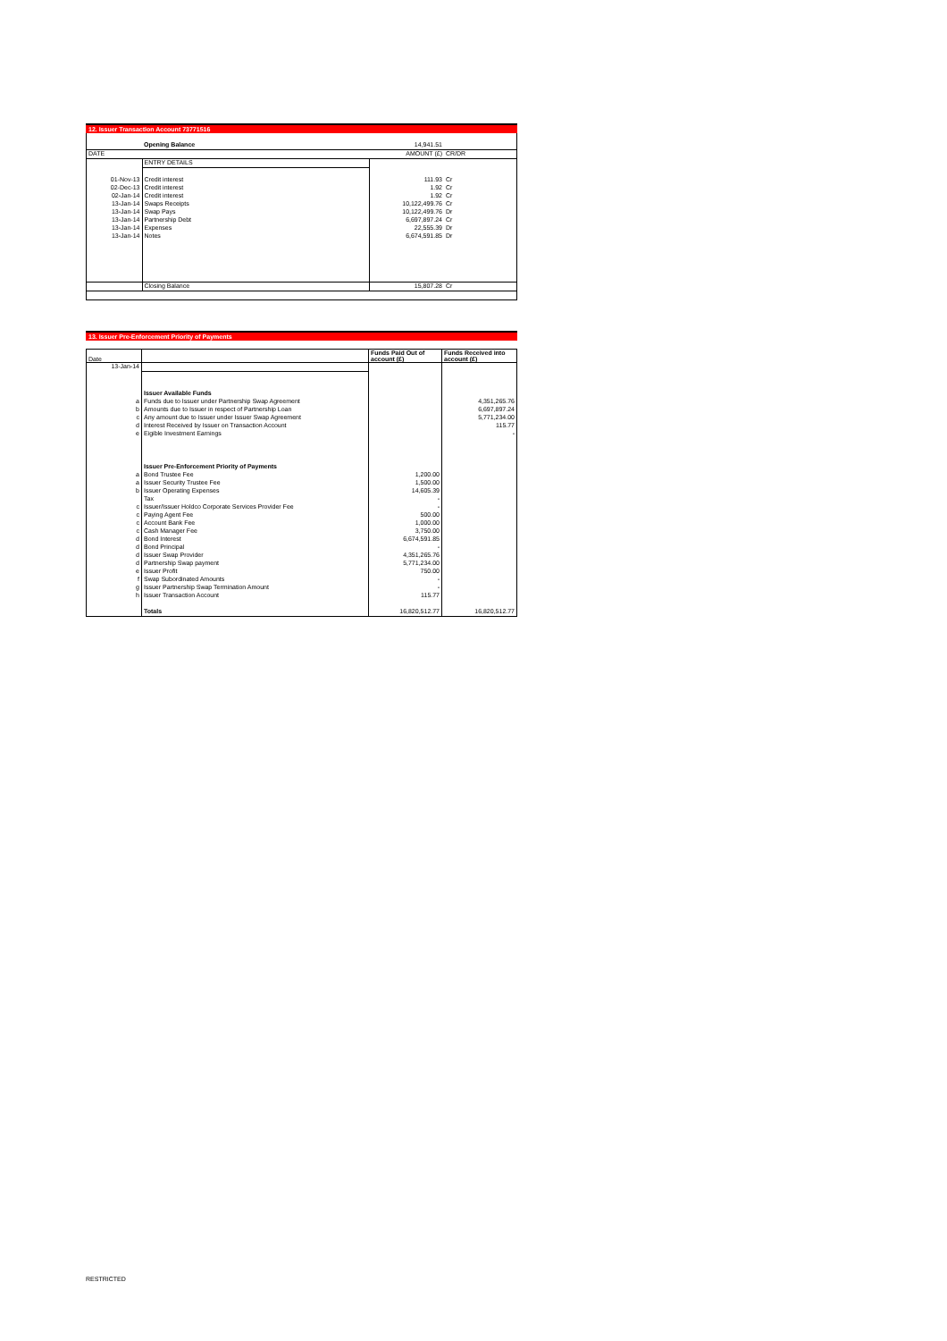12. Issuer Transaction Account 73771516
| | Opening Balance | 14,941.51 | |
| DATE | | AMOUNT (£) | CR/DR |
| | ENTRY DETAILS | | |
| 01-Nov-13 | Credit interest | 111.93 | Cr |
| 02-Dec-13 | Credit interest | 1.92 | Cr |
| 02-Jan-14 | Credit interest | 1.92 | Cr |
| 13-Jan-14 | Swaps Receipts | 10,122,499.76 | Cr |
| 13-Jan-14 | Swap Pays | 10,122,499.76 | Dr |
| 13-Jan-14 | Partnership Debt | 6,697,897.24 | Cr |
| 13-Jan-14 | Expenses | 22,555.39 | Dr |
| 13-Jan-14 | Notes | 6,674,591.85 | Dr |
| | Closing Balance | 15,807.28 | Cr |
13. Issuer Pre-Enforcement Priority of Payments
| Date | | Funds Paid Out of account (£) | Funds Received into account (£) |
| 13-Jan-14 | | | |
| | Issuer Available Funds | | |
| a | Funds due to Issuer under Partnership Swap Agreement | | 4,351,265.76 |
| b | Amounts due to Issuer in respect of Partnership Loan | | 6,697,897.24 |
| c | Any amount due to Issuer under Issuer Swap Agreement | | 5,771,234.00 |
| d | Interest Received by Issuer on Transaction Account | | 115.77 |
| e | Eigible Investment Earnings | | - |
| | Issuer Pre-Enforcement Priority of Payments | | |
| a | Bond Trustee Fee | 1,200.00 | |
| a | Issuer Security Trustee Fee | 1,500.00 | |
| b | Issuer Operating Expenses | 14,605.39 | |
| | Tax | - | |
| c | Issuer/Issuer Holdco Corporate Services Provider Fee | - | |
| c | Paying Agent Fee | 500.00 | |
| c | Account Bank Fee | 1,000.00 | |
| c | Cash Manager Fee | 3,750.00 | |
| d | Bond Interest | 6,674,591.85 | |
| d | Bond Principal | - | |
| d | Issuer Swap Provider | 4,351,265.76 | |
| d | Partnership Swap payment | 5,771,234.00 | |
| e | Issuer Profit | 750.00 | |
| f | Swap Subordinated Amounts | - | |
| g | Issuer Partnership Swap Termination Amount | - | |
| h | Issuer Transaction Account | 115.77 | |
| | Totals | 16,820,512.77 | 16,820,512.77 |
RESTRICTED